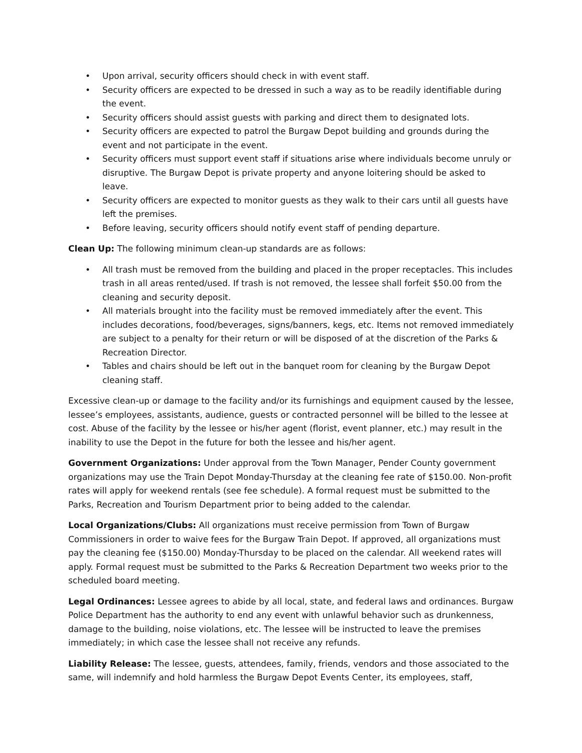• Upon arrival, security officers should check in with event staff.
• Security officers are expected to be dressed in such a way as to be readily identifiable during the event.
• Security officers should assist guests with parking and direct them to designated lots.
• Security officers are expected to patrol the Burgaw Depot building and grounds during the event and not participate in the event.
• Security officers must support event staff if situations arise where individuals become unruly or disruptive. The Burgaw Depot is private property and anyone loitering should be asked to leave.
• Security officers are expected to monitor guests as they walk to their cars until all guests have left the premises.
• Before leaving, security officers should notify event staff of pending departure.
Clean Up: The following minimum clean-up standards are as follows:
• All trash must be removed from the building and placed in the proper receptacles. This includes trash in all areas rented/used. If trash is not removed, the lessee shall forfeit $50.00 from the cleaning and security deposit.
• All materials brought into the facility must be removed immediately after the event. This includes decorations, food/beverages, signs/banners, kegs, etc. Items not removed immediately are subject to a penalty for their return or will be disposed of at the discretion of the Parks & Recreation Director.
• Tables and chairs should be left out in the banquet room for cleaning by the Burgaw Depot cleaning staff.
Excessive clean-up or damage to the facility and/or its furnishings and equipment caused by the lessee, lessee’s employees, assistants, audience, guests or contracted personnel will be billed to the lessee at cost. Abuse of the facility by the lessee or his/her agent (florist, event planner, etc.) may result in the inability to use the Depot in the future for both the lessee and his/her agent.
Government Organizations: Under approval from the Town Manager, Pender County government organizations may use the Train Depot Monday-Thursday at the cleaning fee rate of $150.00. Non-profit rates will apply for weekend rentals (see fee schedule). A formal request must be submitted to the Parks, Recreation and Tourism Department prior to being added to the calendar.
Local Organizations/Clubs: All organizations must receive permission from Town of Burgaw Commissioners in order to waive fees for the Burgaw Train Depot. If approved, all organizations must pay the cleaning fee ($150.00) Monday-Thursday to be placed on the calendar. All weekend rates will apply. Formal request must be submitted to the Parks & Recreation Department two weeks prior to the scheduled board meeting.
Legal Ordinances: Lessee agrees to abide by all local, state, and federal laws and ordinances. Burgaw Police Department has the authority to end any event with unlawful behavior such as drunkenness, damage to the building, noise violations, etc. The lessee will be instructed to leave the premises immediately; in which case the lessee shall not receive any refunds.
Liability Release: The lessee, guests, attendees, family, friends, vendors and those associated to the same, will indemnify and hold harmless the Burgaw Depot Events Center, its employees, staff,